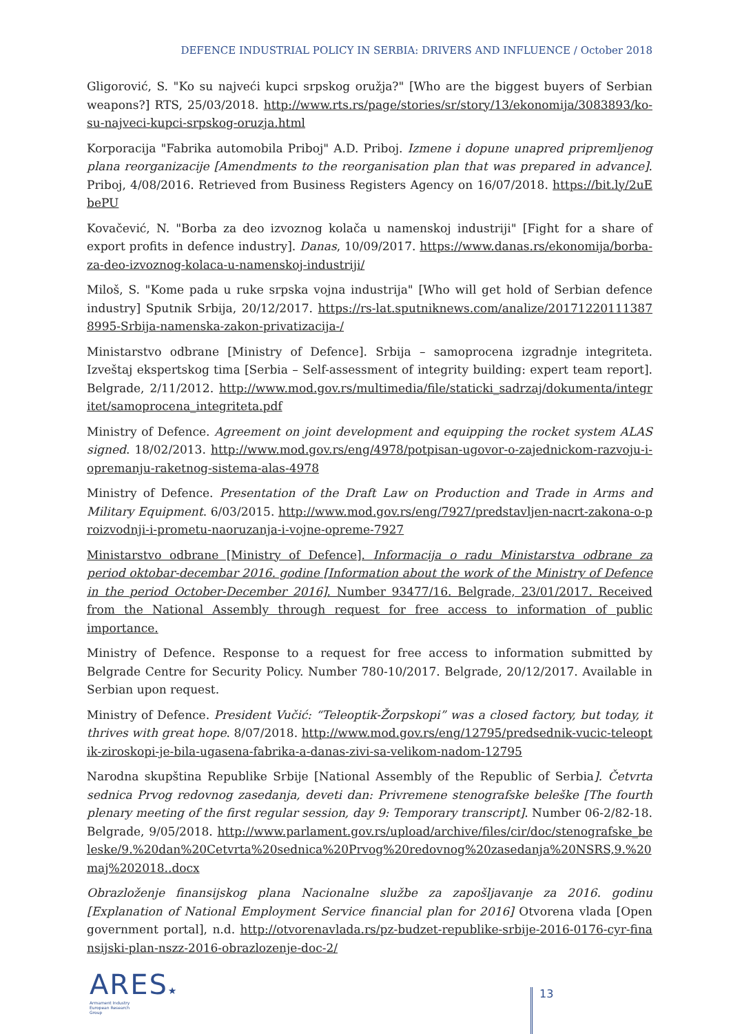DEFENCE INDUSTRIAL POLICY IN SERBIA: DRIVERS AND INFLUENCE / October 2018
Gligorović, S. "Ko su najveći kupci srpskog oružja?" [Who are the biggest buyers of Serbian weapons?] RTS, 25/03/2018. http://www.rts.rs/page/stories/sr/story/13/ekonomija/3083893/ko-su-najveci-kupci-srpskog-oruzja.html
Korporacija "Fabrika automobila Priboj" A.D. Priboj. Izmene i dopune unapred pripremljenog plana reorganizacije [Amendments to the reorganisation plan that was prepared in advance]. Priboj, 4/08/2016. Retrieved from Business Registers Agency on 16/07/2018. https://bit.ly/2uEbePU
Kovačević, N. "Borba za deo izvoznog kolača u namenskoj industriji" [Fight for a share of export profits in defence industry]. Danas, 10/09/2017. https://www.danas.rs/ekonomija/borba-za-deo-izvoznog-kolaca-u-namenskoj-industriji/
Miloš, S. "Kome pada u ruke srpska vojna industrija" [Who will get hold of Serbian defence industry] Sputnik Srbija, 20/12/2017. https://rs-lat.sputniknews.com/analize/201712201113878995-Srbija-namenska-zakon-privatizacija-/
Ministarstvo odbrane [Ministry of Defence]. Srbija – samoprocena izgradnje integriteta. Izveštaj ekspertskog tima [Serbia – Self-assessment of integrity building: expert team report]. Belgrade, 2/11/2012. http://www.mod.gov.rs/multimedia/file/staticki_sadrzaj/dokumenta/integritet/samoprocena_integriteta.pdf
Ministry of Defence. Agreement on joint development and equipping the rocket system ALAS signed. 18/02/2013. http://www.mod.gov.rs/eng/4978/potpisan-ugovor-o-zajednickom-razvoju-i-opremanju-raketnog-sistema-alas-4978
Ministry of Defence. Presentation of the Draft Law on Production and Trade in Arms and Military Equipment. 6/03/2015. http://www.mod.gov.rs/eng/7927/predstavljen-nacrt-zakona-o-proizvodnji-i-prometu-naoruzanja-i-vojne-opreme-7927
Ministarstvo odbrane [Ministry of Defence]. Informacija o radu Ministarstva odbrane za period oktobar-decembar 2016. godine [Information about the work of the Ministry of Defence in the period October-December 2016]. Number 93477/16. Belgrade, 23/01/2017. Received from the National Assembly through request for free access to information of public importance.
Ministry of Defence. Response to a request for free access to information submitted by Belgrade Centre for Security Policy. Number 780-10/2017. Belgrade, 20/12/2017. Available in Serbian upon request.
Ministry of Defence. President Vučić: “Teleoptik-Žorpskopi” was a closed factory, but today, it thrives with great hope. 8/07/2018. http://www.mod.gov.rs/eng/12795/predsednik-vucic-teleoptik-ziroskopi-je-bila-ugasena-fabrika-a-danas-zivi-sa-velikom-nadom-12795
Narodna skupština Republike Srbije [National Assembly of the Republic of Serbia]. Četvrta sednica Prvog redovnog zasedanja, deveti dan: Privremene stenografske beleške [The fourth plenary meeting of the first regular session, day 9: Temporary transcript]. Number 06-2/82-18. Belgrade, 9/05/2018. http://www.parlament.gov.rs/upload/archive/files/cir/doc/stenografske_beleske/9.%20dan%20Cetvrta%20sednica%20Prvog%20redovnog%20zasedanja%20NSRS,9.%20maj%202018..docx
Obrazloženje finansijskog plana Nacionalne službe za zapošljavanje za 2016. godinu [Explanation of National Employment Service financial plan for 2016] Otvorena vlada [Open government portal], n.d. http://otvorenavlada.rs/pz-budzet-republike-srbije-2016-0176-cyr-finansijski-plan-nszz-2016-obrazlozenje-doc-2/
ARES★
Armament Industry
European Research
Group
13